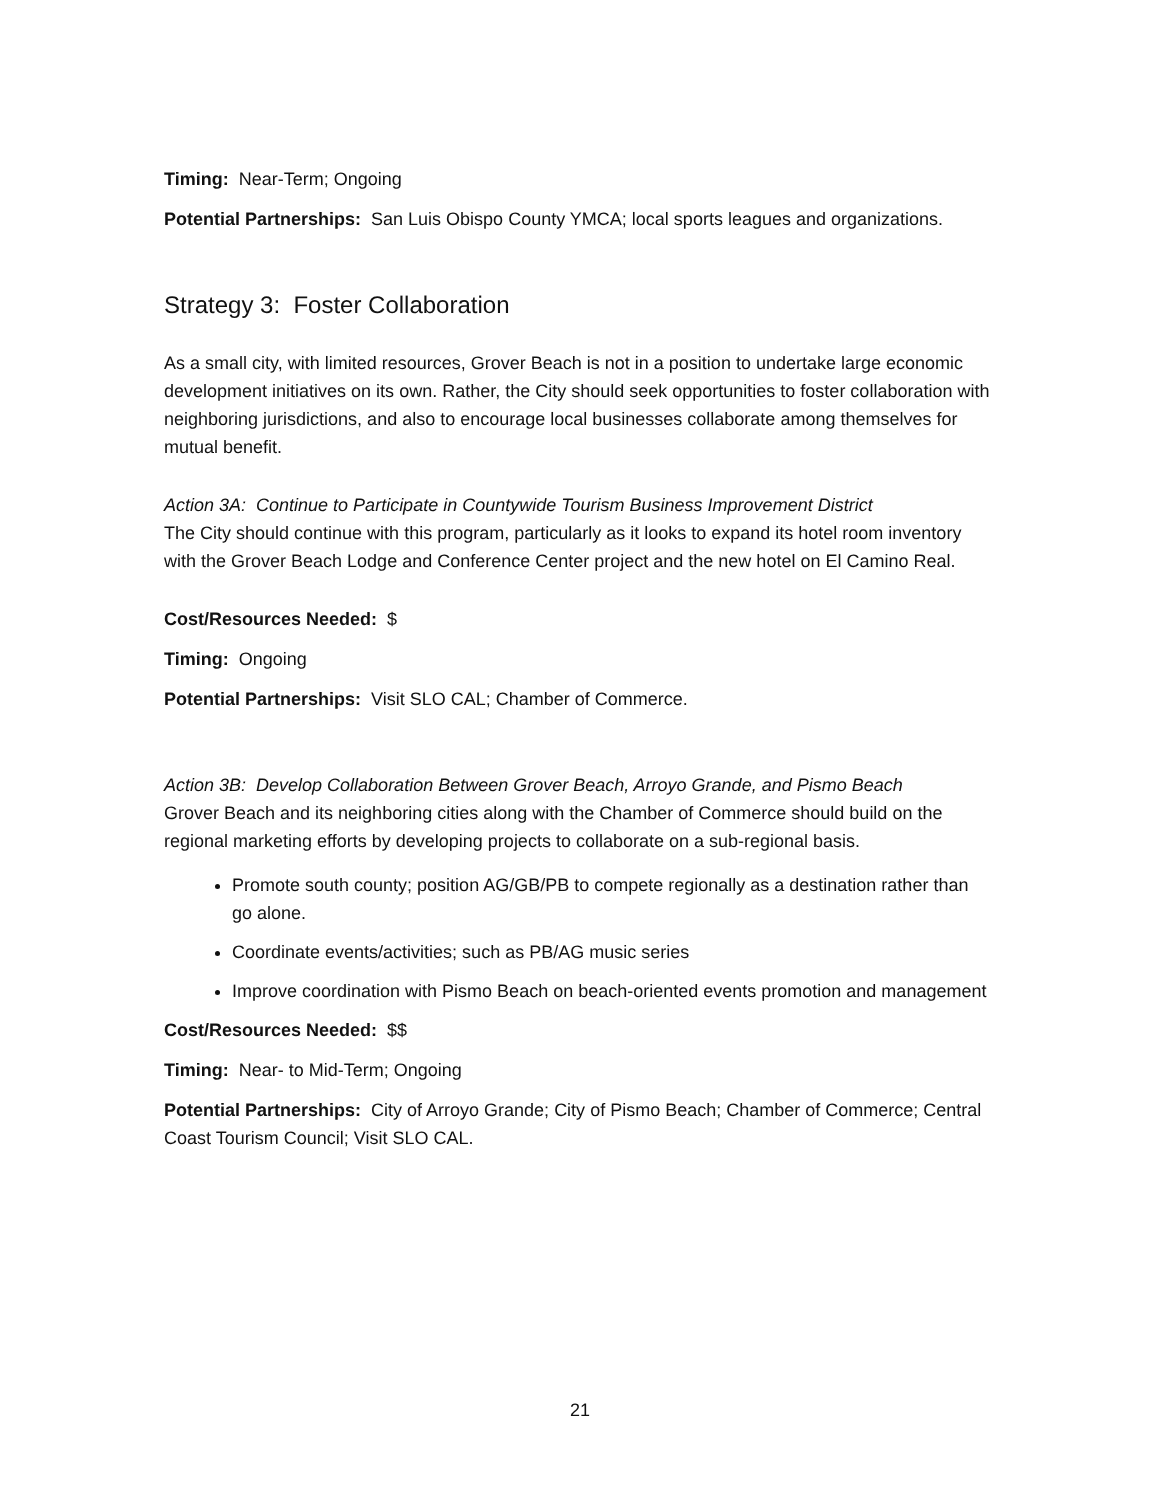Timing: Near-Term; Ongoing
Potential Partnerships: San Luis Obispo County YMCA; local sports leagues and organizations.
Strategy 3: Foster Collaboration
As a small city, with limited resources, Grover Beach is not in a position to undertake large economic development initiatives on its own. Rather, the City should seek opportunities to foster collaboration with neighboring jurisdictions, and also to encourage local businesses collaborate among themselves for mutual benefit.
Action 3A: Continue to Participate in Countywide Tourism Business Improvement District
The City should continue with this program, particularly as it looks to expand its hotel room inventory with the Grover Beach Lodge and Conference Center project and the new hotel on El Camino Real.
Cost/Resources Needed: $
Timing: Ongoing
Potential Partnerships: Visit SLO CAL; Chamber of Commerce.
Action 3B: Develop Collaboration Between Grover Beach, Arroyo Grande, and Pismo Beach
Grover Beach and its neighboring cities along with the Chamber of Commerce should build on the regional marketing efforts by developing projects to collaborate on a sub-regional basis.
Promote south county; position AG/GB/PB to compete regionally as a destination rather than go alone.
Coordinate events/activities; such as PB/AG music series
Improve coordination with Pismo Beach on beach-oriented events promotion and management
Cost/Resources Needed: $$
Timing: Near- to Mid-Term; Ongoing
Potential Partnerships: City of Arroyo Grande; City of Pismo Beach; Chamber of Commerce; Central Coast Tourism Council; Visit SLO CAL.
21